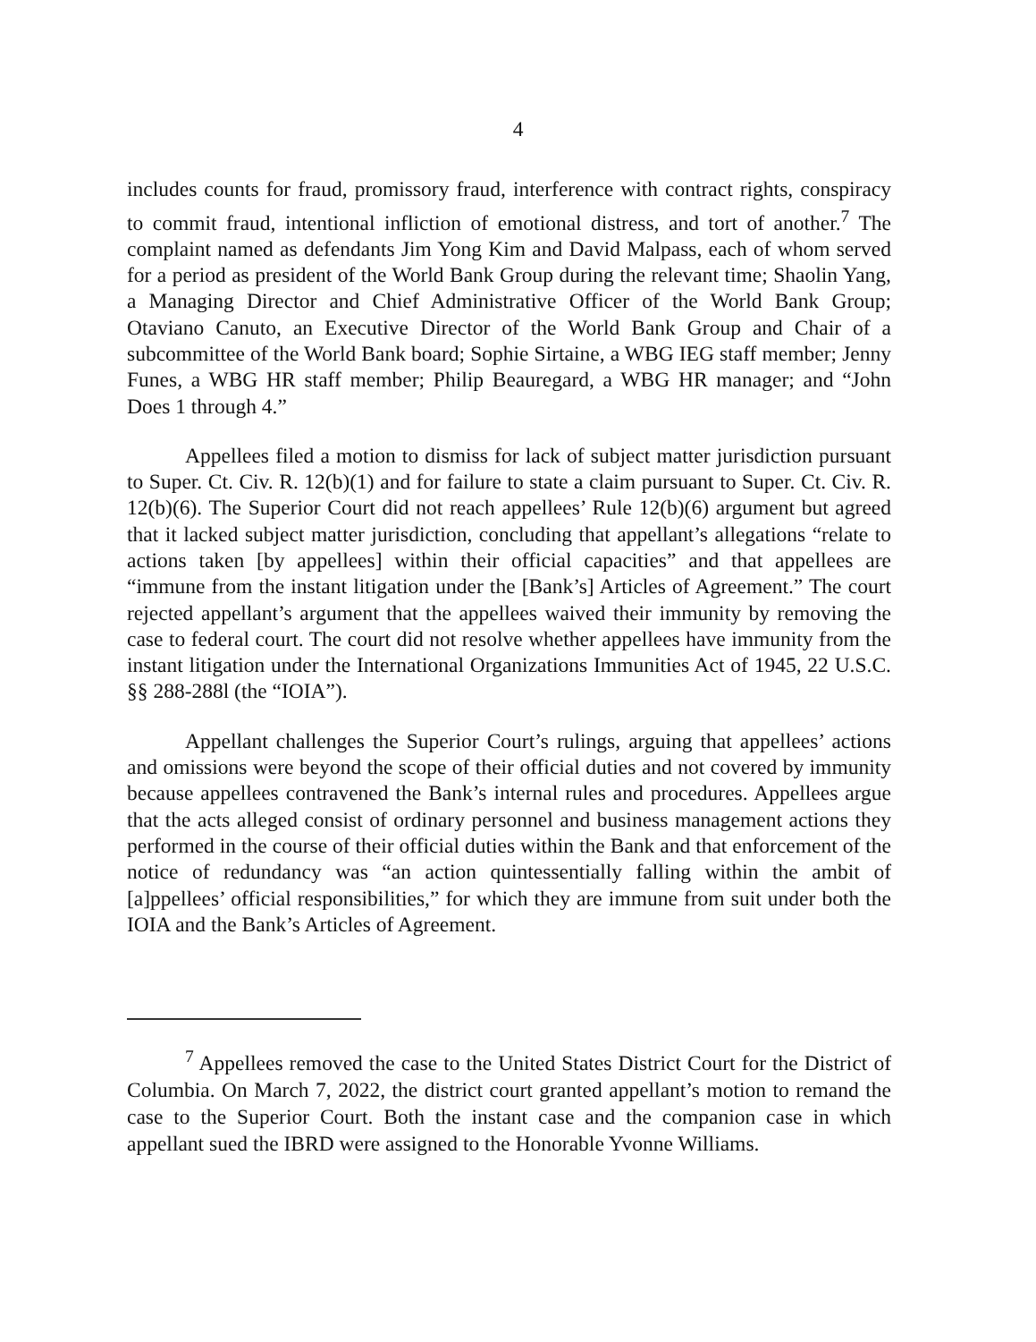4
includes counts for fraud, promissory fraud, interference with contract rights, conspiracy to commit fraud, intentional infliction of emotional distress, and tort of another.<sup>7</sup> The complaint named as defendants Jim Yong Kim and David Malpass, each of whom served for a period as president of the World Bank Group during the relevant time; Shaolin Yang, a Managing Director and Chief Administrative Officer of the World Bank Group; Otaviano Canuto, an Executive Director of the World Bank Group and Chair of a subcommittee of the World Bank board; Sophie Sirtaine, a WBG IEG staff member; Jenny Funes, a WBG HR staff member; Philip Beauregard, a WBG HR manager; and “John Does 1 through 4.”
Appellees filed a motion to dismiss for lack of subject matter jurisdiction pursuant to Super. Ct. Civ. R. 12(b)(1) and for failure to state a claim pursuant to Super. Ct. Civ. R. 12(b)(6). The Superior Court did not reach appellees’ Rule 12(b)(6) argument but agreed that it lacked subject matter jurisdiction, concluding that appellant’s allegations “relate to actions taken [by appellees] within their official capacities” and that appellees are “immune from the instant litigation under the [Bank’s] Articles of Agreement.” The court rejected appellant’s argument that the appellees waived their immunity by removing the case to federal court. The court did not resolve whether appellees have immunity from the instant litigation under the International Organizations Immunities Act of 1945, 22 U.S.C. §§ 288-288l (the “IOIA”).
Appellant challenges the Superior Court’s rulings, arguing that appellees’ actions and omissions were beyond the scope of their official duties and not covered by immunity because appellees contravened the Bank’s internal rules and procedures. Appellees argue that the acts alleged consist of ordinary personnel and business management actions they performed in the course of their official duties within the Bank and that enforcement of the notice of redundancy was “an action quintessentially falling within the ambit of [a]ppellees’ official responsibilities,” for which they are immune from suit under both the IOIA and the Bank’s Articles of Agreement.
<sup>7</sup> Appellees removed the case to the United States District Court for the District of Columbia. On March 7, 2022, the district court granted appellant’s motion to remand the case to the Superior Court. Both the instant case and the companion case in which appellant sued the IBRD were assigned to the Honorable Yvonne Williams.